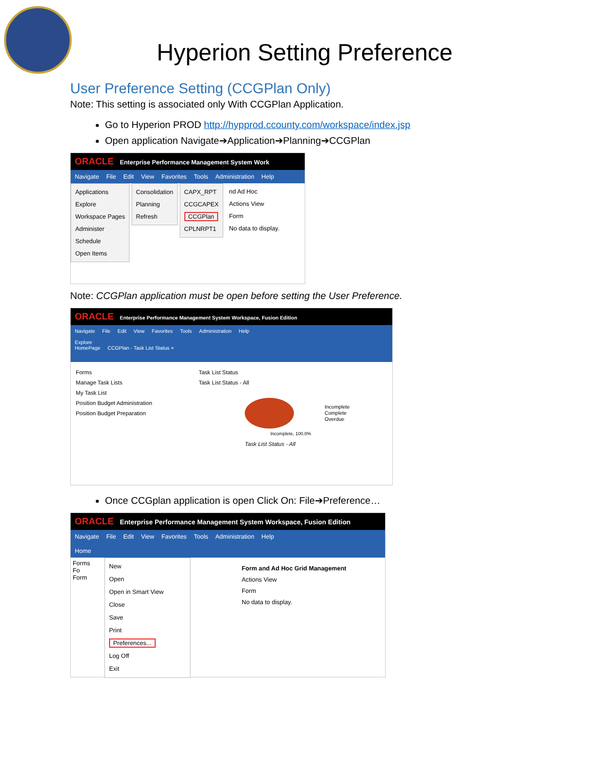Hyperion Setting Preference
User Preference Setting (CCGPlan Only)
Note: This setting is associated only With CCGPlan Application.
Go to Hyperion PROD http://hypprod.ccounty.com/workspace/index.jsp
Open application Navigate➔Application➔Planning➔CCGPlan
ORACLE Enterprise Performance Management System Work
Navigate File Edit View Favorites Tools Administration Help
Applications
Explore
Workspace Pages
Administer
Schedule
Open Items
Consolidation
Planning
Refresh
CAPX_RPT
CCGCAPEX
CCGPlan
CPLNRPT1
nd Ad Hoc
Actions View
Form
No data to display.
Note: CCGPlan application must be open before setting the User Preference.
ORACLE Enterprise Performance Management System Workspace, Fusion Edition
Navigate File Edit View Favorites Tools Administration Help
Explore
HomePage CCGPlan - Task List Status ×
Forms
Manage Task Lists
My Task List
Position Budget Administration
Position Budget Preparation
Task List Status
Task List Status - All
Incomplete
Complete
Overdue
Incomplete, 100.0%
Task List Status - All
Once CCGplan application is open Click On: File➔Preference…
ORACLE Enterprise Performance Management System Workspace, Fusion Edition
Navigate File Edit View Favorites Tools Administration Help
Home
Forms
Fo
Form
New
Open
Open in Smart View
Close
Save
Print
Preferences...
Log Off
Exit
Form and Ad Hoc Grid Management
Actions View
Form
No data to display.